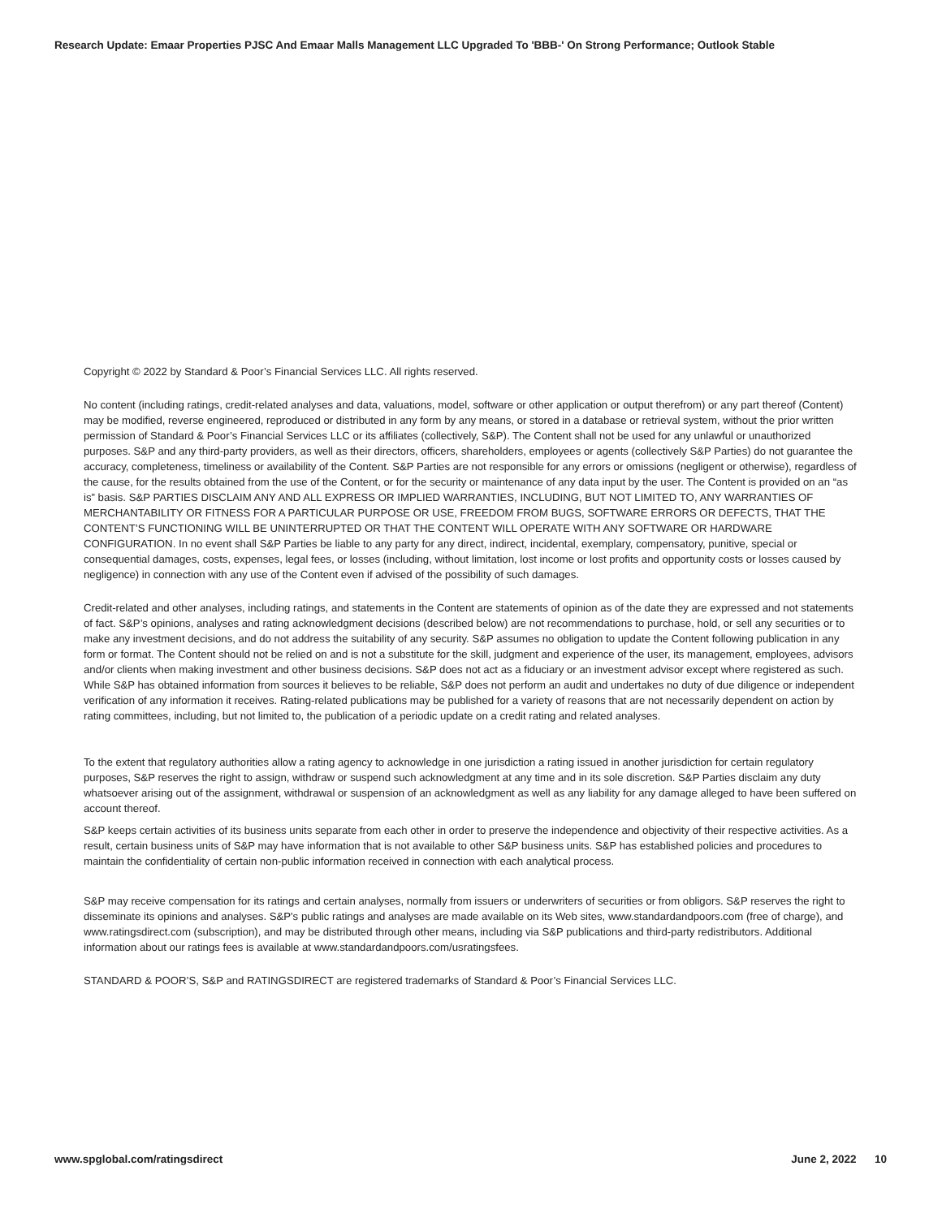Research Update: Emaar Properties PJSC And Emaar Malls Management LLC Upgraded To 'BBB-' On Strong Performance; Outlook Stable
Copyright © 2022 by Standard & Poor’s Financial Services LLC. All rights reserved.
No content (including ratings, credit-related analyses and data, valuations, model, software or other application or output therefrom) or any part thereof (Content) may be modified, reverse engineered, reproduced or distributed in any form by any means, or stored in a database or retrieval system, without the prior written permission of Standard & Poor’s Financial Services LLC or its affiliates (collectively, S&P). The Content shall not be used for any unlawful or unauthorized purposes. S&P and any third-party providers, as well as their directors, officers, shareholders, employees or agents (collectively S&P Parties) do not guarantee the accuracy, completeness, timeliness or availability of the Content. S&P Parties are not responsible for any errors or omissions (negligent or otherwise), regardless of the cause, for the results obtained from the use of the Content, or for the security or maintenance of any data input by the user. The Content is provided on an “as is” basis. S&P PARTIES DISCLAIM ANY AND ALL EXPRESS OR IMPLIED WARRANTIES, INCLUDING, BUT NOT LIMITED TO, ANY WARRANTIES OF MERCHANTABILITY OR FITNESS FOR A PARTICULAR PURPOSE OR USE, FREEDOM FROM BUGS, SOFTWARE ERRORS OR DEFECTS, THAT THE CONTENT’S FUNCTIONING WILL BE UNINTERRUPTED OR THAT THE CONTENT WILL OPERATE WITH ANY SOFTWARE OR HARDWARE CONFIGURATION. In no event shall S&P Parties be liable to any party for any direct, indirect, incidental, exemplary, compensatory, punitive, special or consequential damages, costs, expenses, legal fees, or losses (including, without limitation, lost income or lost profits and opportunity costs or losses caused by negligence) in connection with any use of the Content even if advised of the possibility of such damages.
Credit-related and other analyses, including ratings, and statements in the Content are statements of opinion as of the date they are expressed and not statements of fact. S&P’s opinions, analyses and rating acknowledgment decisions (described below) are not recommendations to purchase, hold, or sell any securities or to make any investment decisions, and do not address the suitability of any security. S&P assumes no obligation to update the Content following publication in any form or format. The Content should not be relied on and is not a substitute for the skill, judgment and experience of the user, its management, employees, advisors and/or clients when making investment and other business decisions. S&P does not act as a fiduciary or an investment advisor except where registered as such. While S&P has obtained information from sources it believes to be reliable, S&P does not perform an audit and undertakes no duty of due diligence or independent verification of any information it receives. Rating-related publications may be published for a variety of reasons that are not necessarily dependent on action by rating committees, including, but not limited to, the publication of a periodic update on a credit rating and related analyses.
To the extent that regulatory authorities allow a rating agency to acknowledge in one jurisdiction a rating issued in another jurisdiction for certain regulatory purposes, S&P reserves the right to assign, withdraw or suspend such acknowledgment at any time and in its sole discretion. S&P Parties disclaim any duty whatsoever arising out of the assignment, withdrawal or suspension of an acknowledgment as well as any liability for any damage alleged to have been suffered on account thereof.
S&P keeps certain activities of its business units separate from each other in order to preserve the independence and objectivity of their respective activities. As a result, certain business units of S&P may have information that is not available to other S&P business units. S&P has established policies and procedures to maintain the confidentiality of certain non-public information received in connection with each analytical process.
S&P may receive compensation for its ratings and certain analyses, normally from issuers or underwriters of securities or from obligors. S&P reserves the right to disseminate its opinions and analyses. S&P's public ratings and analyses are made available on its Web sites, www.standardandpoors.com (free of charge), and www.ratingsdirect.com (subscription), and may be distributed through other means, including via S&P publications and third-party redistributors. Additional information about our ratings fees is available at www.standardandpoors.com/usratingsfees.
STANDARD & POOR’S, S&P and RATINGSDIRECT are registered trademarks of Standard & Poor’s Financial Services LLC.
www.spglobal.com/ratingsdirect June 2, 2022 10